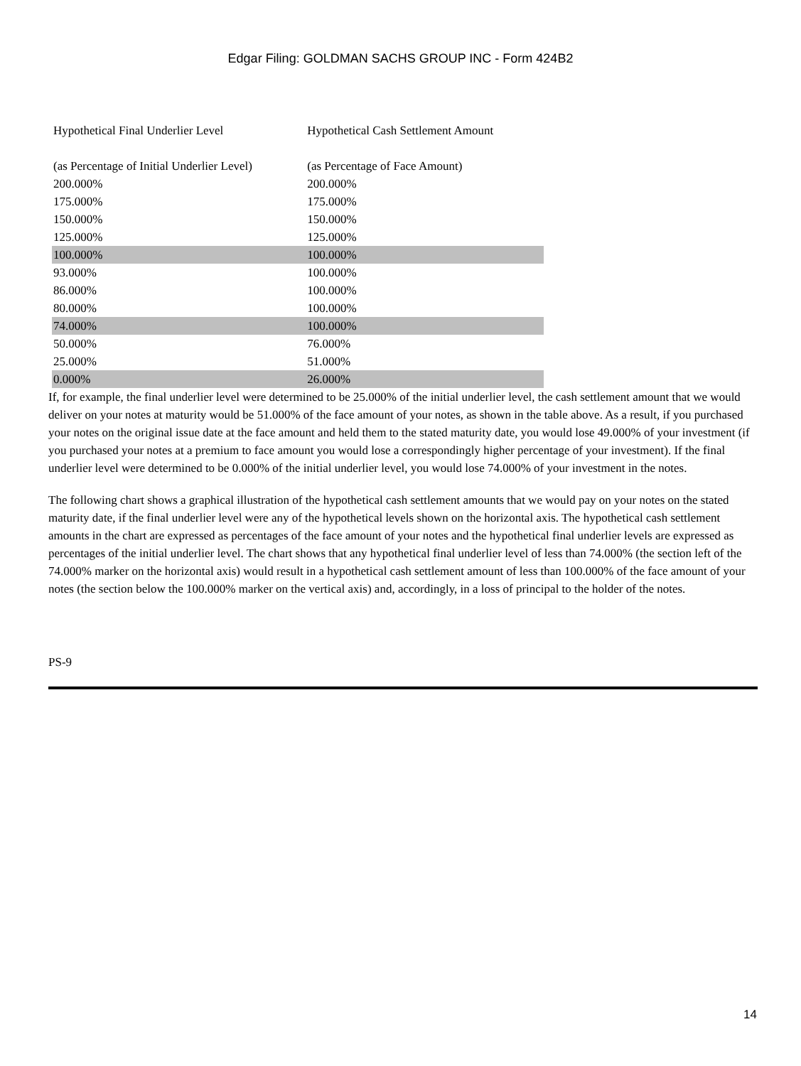Edgar Filing: GOLDMAN SACHS GROUP INC - Form 424B2
| Hypothetical Final Underlier Level | Hypothetical Cash Settlement Amount |
| (as Percentage of Initial Underlier Level) | (as Percentage of Face Amount) |
| 200.000% | 200.000% |
| 175.000% | 175.000% |
| 150.000% | 150.000% |
| 125.000% | 125.000% |
| 100.000% | 100.000% |
| 93.000% | 100.000% |
| 86.000% | 100.000% |
| 80.000% | 100.000% |
| 74.000% | 100.000% |
| 50.000% | 76.000% |
| 25.000% | 51.000% |
| 0.000% | 26.000% |
If, for example, the final underlier level were determined to be 25.000% of the initial underlier level, the cash settlement amount that we would deliver on your notes at maturity would be 51.000% of the face amount of your notes, as shown in the table above. As a result, if you purchased your notes on the original issue date at the face amount and held them to the stated maturity date, you would lose 49.000% of your investment (if you purchased your notes at a premium to face amount you would lose a correspondingly higher percentage of your investment). If the final underlier level were determined to be 0.000% of the initial underlier level, you would lose 74.000% of your investment in the notes.
The following chart shows a graphical illustration of the hypothetical cash settlement amounts that we would pay on your notes on the stated maturity date, if the final underlier level were any of the hypothetical levels shown on the horizontal axis. The hypothetical cash settlement amounts in the chart are expressed as percentages of the face amount of your notes and the hypothetical final underlier levels are expressed as percentages of the initial underlier level. The chart shows that any hypothetical final underlier level of less than 74.000% (the section left of the 74.000% marker on the horizontal axis) would result in a hypothetical cash settlement amount of less than 100.000% of the face amount of your notes (the section below the 100.000% marker on the vertical axis) and, accordingly, in a loss of principal to the holder of the notes.
PS-9
14